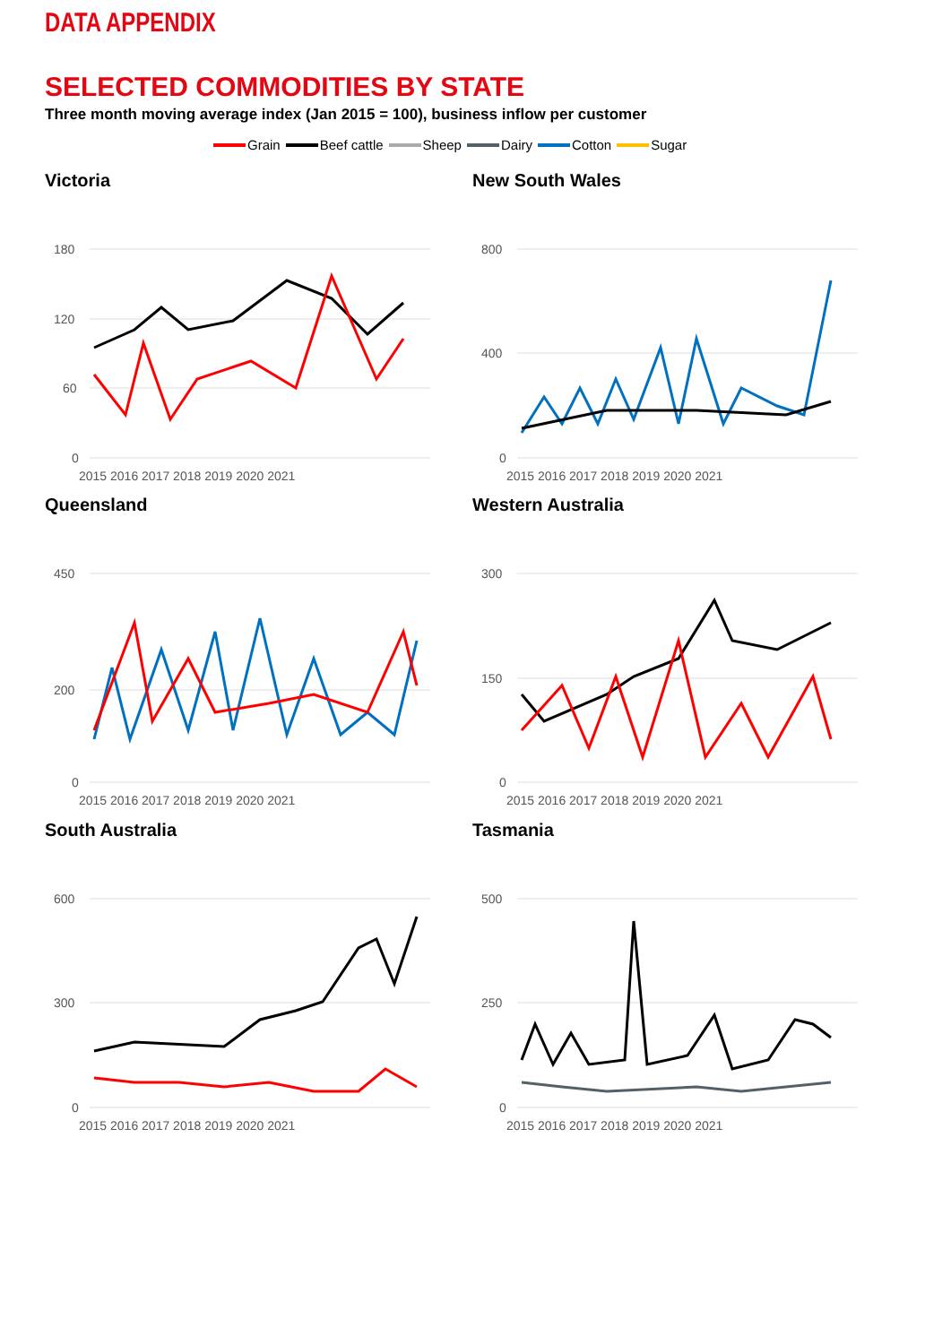DATA APPENDIX
SELECTED COMMODITIES BY STATE
Three month moving average index (Jan 2015 = 100), business inflow per customer
Grain Beef cattle Sheep Dairy Cotton Sugar
Victoria
180
120
60
0
2015 2016 2017 2018 2019 2020 2021
New South Wales
800
400
0
2015 2016 2017 2018 2019 2020 2021
Queensland
450
200
0
2015 2016 2017 2018 2019 2020 2021
Western Australia
300
150
0
2015 2016 2017 2018 2019 2020 2021
South Australia
600
300
0
2015 2016 2017 2018 2019 2020 2021
Tasmania
500
250
0
2015 2016 2017 2018 2019 2020 2021